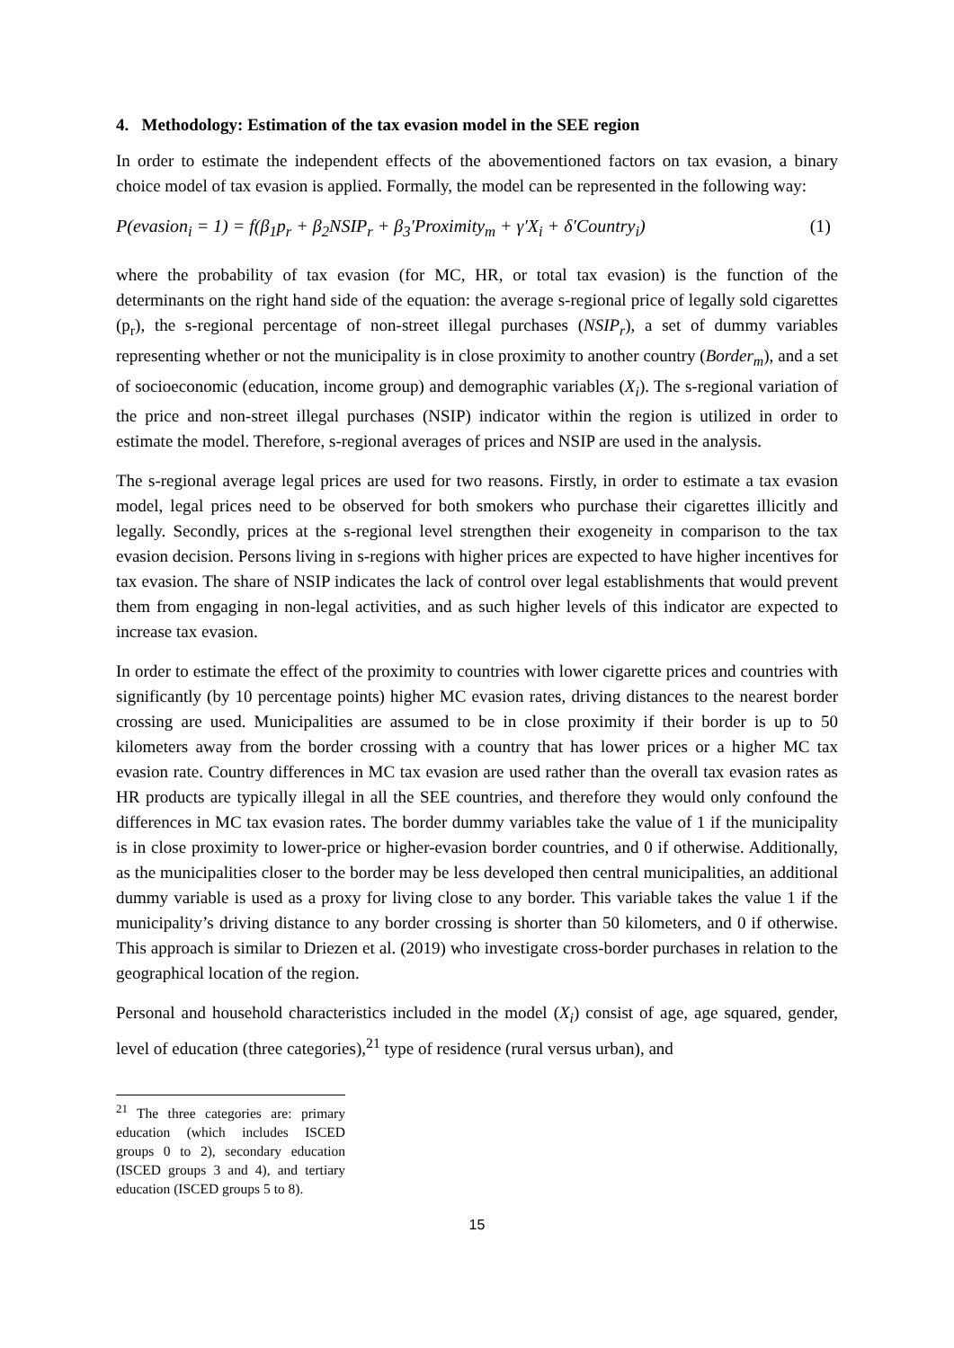4. Methodology: Estimation of the tax evasion model in the SEE region
In order to estimate the independent effects of the abovementioned factors on tax evasion, a binary choice model of tax evasion is applied. Formally, the model can be represented in the following way:
P(evasion<sub>i</sub> = 1) = f(β<sub>1</sub>p<sub>r</sub> + β<sub>2</sub>NSIP<sub>r</sub> + β<sub>3</sub>′Proximity<sub>m</sub> + γ′X<sub>i</sub> + δ′Country<sub>i</sub>) (1)
where the probability of tax evasion (for MC, HR, or total tax evasion) is the function of the determinants on the right hand side of the equation: the average s-regional price of legally sold cigarettes (p<sub>r</sub>), the s-regional percentage of non-street illegal purchases (NSIP<sub>r</sub>), a set of dummy variables representing whether or not the municipality is in close proximity to another country (Border<sub>m</sub>), and a set of socioeconomic (education, income group) and demographic variables (X<sub>i</sub>). The s-regional variation of the price and non-street illegal purchases (NSIP) indicator within the region is utilized in order to estimate the model. Therefore, s-regional averages of prices and NSIP are used in the analysis.
The s-regional average legal prices are used for two reasons. Firstly, in order to estimate a tax evasion model, legal prices need to be observed for both smokers who purchase their cigarettes illicitly and legally. Secondly, prices at the s-regional level strengthen their exogeneity in comparison to the tax evasion decision. Persons living in s-regions with higher prices are expected to have higher incentives for tax evasion. The share of NSIP indicates the lack of control over legal establishments that would prevent them from engaging in non-legal activities, and as such higher levels of this indicator are expected to increase tax evasion.
In order to estimate the effect of the proximity to countries with lower cigarette prices and countries with significantly (by 10 percentage points) higher MC evasion rates, driving distances to the nearest border crossing are used. Municipalities are assumed to be in close proximity if their border is up to 50 kilometers away from the border crossing with a country that has lower prices or a higher MC tax evasion rate. Country differences in MC tax evasion are used rather than the overall tax evasion rates as HR products are typically illegal in all the SEE countries, and therefore they would only confound the differences in MC tax evasion rates. The border dummy variables take the value of 1 if the municipality is in close proximity to lower-price or higher-evasion border countries, and 0 if otherwise. Additionally, as the municipalities closer to the border may be less developed then central municipalities, an additional dummy variable is used as a proxy for living close to any border. This variable takes the value 1 if the municipality’s driving distance to any border crossing is shorter than 50 kilometers, and 0 if otherwise. This approach is similar to Driezen et al. (2019) who investigate cross-border purchases in relation to the geographical location of the region.
Personal and household characteristics included in the model (X<sub>i</sub>) consist of age, age squared, gender, level of education (three categories),<sup>21</sup> type of residence (rural versus urban), and
<sup>21</sup> The three categories are: primary education (which includes ISCED groups 0 to 2), secondary education (ISCED groups 3 and 4), and tertiary education (ISCED groups 5 to 8).
15